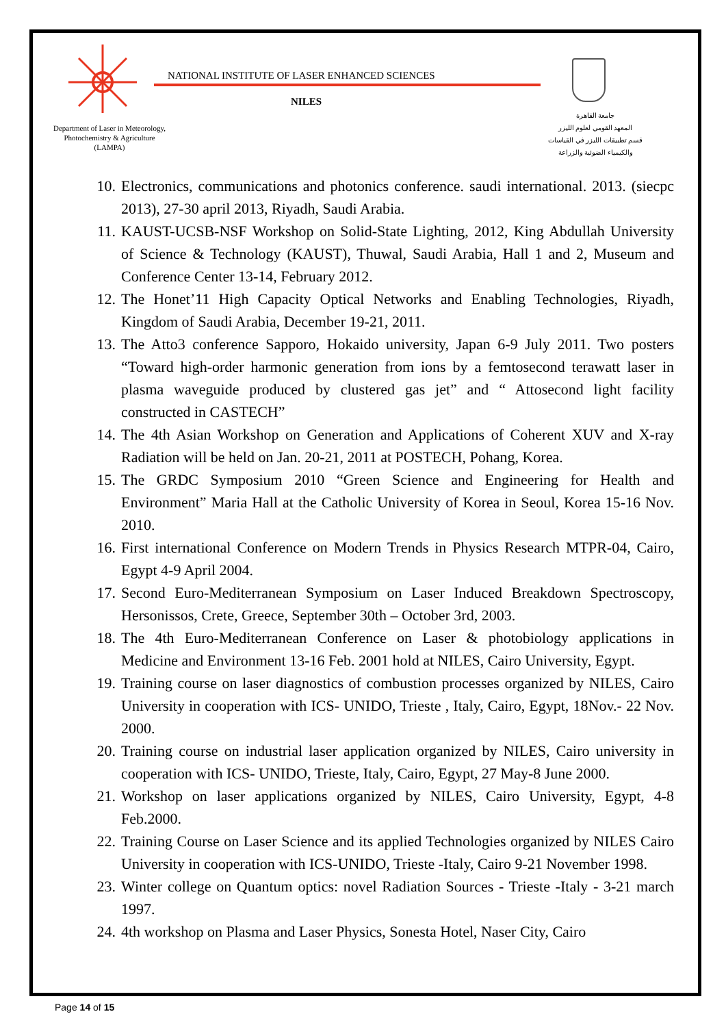Department of Laser in Meteorology, Photochemistry & Agriculture (LAMPA)
NATIONAL INSTITUTE OF LASER ENHANCED SCIENCES
NILES
جامعة القاهرة
المعهد القومي لعلوم الليزر
قسم تطبيقات الليزر في القياسات
والكيمياء الضوئية والزراعة
10. Electronics, communications and photonics conference. saudi international. 2013. (siecpc 2013), 27-30 april 2013, Riyadh, Saudi Arabia.
11. KAUST-UCSB-NSF Workshop on Solid-State Lighting, 2012, King Abdullah University of Science & Technology (KAUST), Thuwal, Saudi Arabia, Hall 1 and 2, Museum and Conference Center 13-14, February 2012.
12. The Honet’11 High Capacity Optical Networks and Enabling Technologies, Riyadh, Kingdom of Saudi Arabia, December 19-21, 2011.
13. The Atto3 conference Sapporo, Hokaido university, Japan 6-9 July 2011. Two posters “Toward high-order harmonic generation from ions by a femtosecond terawatt laser in plasma waveguide produced by clustered gas jet” and “ Attosecond light facility constructed in CASTECH”
14. The 4th Asian Workshop on Generation and Applications of Coherent XUV and X-ray Radiation will be held on Jan. 20-21, 2011 at POSTECH, Pohang, Korea.
15. The GRDC Symposium 2010 “Green Science and Engineering for Health and Environment” Maria Hall at the Catholic University of Korea in Seoul, Korea 15-16 Nov. 2010.
16. First international Conference on Modern Trends in Physics Research MTPR-04, Cairo, Egypt 4-9 April 2004.
17. Second Euro-Mediterranean Symposium on Laser Induced Breakdown Spectroscopy, Hersonissos, Crete, Greece, September 30th – October 3rd, 2003.
18. The 4th Euro-Mediterranean Conference on Laser & photobiology applications in Medicine and Environment 13-16 Feb. 2001 hold at NILES, Cairo University, Egypt.
19. Training course on laser diagnostics of combustion processes organized by NILES, Cairo University in cooperation with ICS- UNIDO, Trieste , Italy, Cairo, Egypt, 18Nov.- 22 Nov. 2000.
20. Training course on industrial laser application organized by NILES, Cairo university in cooperation with ICS- UNIDO, Trieste, Italy, Cairo, Egypt, 27 May-8 June 2000.
21. Workshop on laser applications organized by NILES, Cairo University, Egypt, 4-8 Feb.2000.
22. Training Course on Laser Science and its applied Technologies organized by NILES Cairo University in cooperation with ICS-UNIDO, Trieste -Italy, Cairo 9-21 November 1998.
23. Winter college on Quantum optics: novel Radiation Sources - Trieste -Italy - 3-21 march 1997.
24. 4th workshop on Plasma and Laser Physics, Sonesta Hotel, Naser City, Cairo
Page 14 of 15